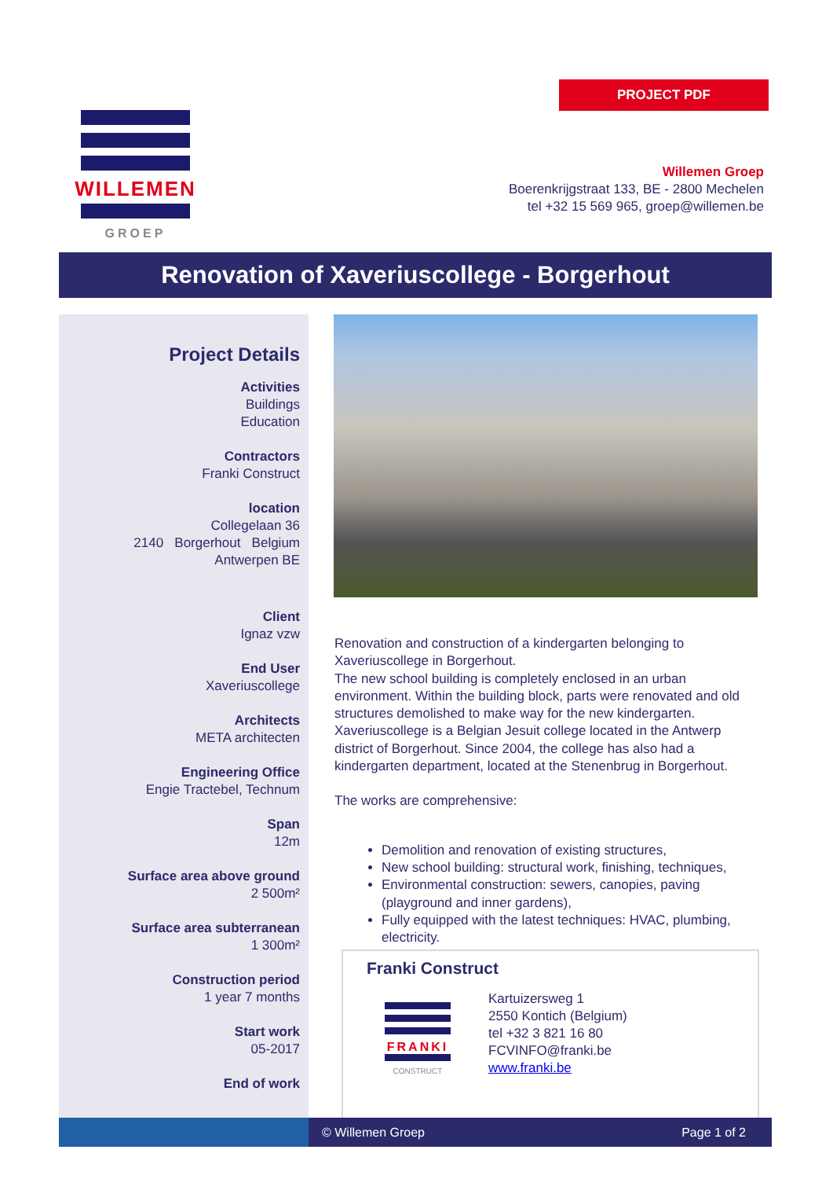PROJECT PDF
WILLEMEN
GROEP
Willemen Groep
Boerenkrijgstraat 133, BE - 2800 Mechelen
tel +32 15 569 965, groep@willemen.be
Renovation of Xaveriuscollege - Borgerhout
Project Details
Activities
Buildings
Education
Contractors
Franki Construct
location
Collegelaan 36
2140 Borgerhout Belgium
Antwerpen BE
Client
Ignaz vzw
End User
Xaveriuscollege
Architects
META architecten
Engineering Office
Engie Tractebel, Technum
Span
12m
Surface area above ground
2 500m²
Surface area subterranean
1 300m²
Construction period
1 year 7 months
Start work
05-2017
End of work
Renovation and construction of a kindergarten belonging to Xaveriuscollege in Borgerhout.
The new school building is completely enclosed in an urban environment. Within the building block, parts were renovated and old structures demolished to make way for the new kindergarten. Xaveriuscollege is a Belgian Jesuit college located in the Antwerp district of Borgerhout. Since 2004, the college has also had a kindergarten department, located at the Stenenbrug in Borgerhout.
The works are comprehensive:
Demolition and renovation of existing structures,
New school building: structural work, finishing, techniques,
Environmental construction: sewers, canopies, paving (playground and inner gardens),
Fully equipped with the latest techniques: HVAC, plumbing, electricity.
Franki Construct
FRANKI
CONSTRUCT
Kartuizersweg 1
2550 Kontich (Belgium)
tel +32 3 821 16 80
FCVINFO@franki.be
www.franki.be
© Willemen Groep Page 1 of 2